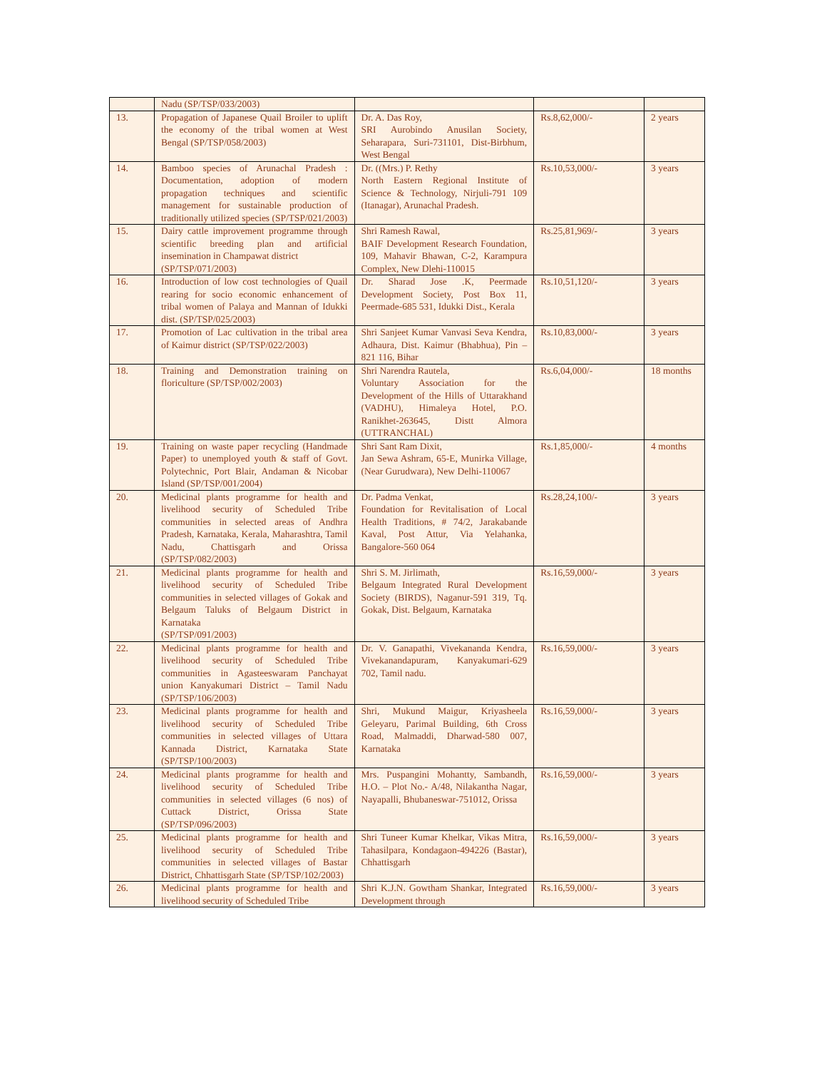| | Nadu (SP/TSP/033/2003) | | | |
| 13. | Propagation of Japanese Quail Broiler to uplift the economy of the tribal women at West Bengal (SP/TSP/058/2003) | Dr. A. Das Roy, SRI Aurobindo Anusilan Society, Seharapara, Suri-731101, Dist-Birbhum, West Bengal | Rs.8,62,000/- | 2 years |
| 14. | Bamboo species of Arunachal Pradesh : Documentation, adoption of modern propagation techniques and scientific management for sustainable production of traditionally utilized species (SP/TSP/021/2003) | Dr. ((Mrs.) P. Rethy North Eastern Regional Institute of Science & Technology, Nirjuli-791 109 (Itanagar), Arunachal Pradesh. | Rs.10,53,000/- | 3 years |
| 15. | Dairy cattle improvement programme through scientific breeding plan and artificial insemination in Champawat district (SP/TSP/071/2003) | Shri Ramesh Rawal, BAIF Development Research Foundation, 109, Mahavir Bhawan, C-2, Karampura Complex, New Dlehi-110015 | Rs.25,81,969/- | 3 years |
| 16. | Introduction of low cost technologies of Quail rearing for socio economic enhancement of tribal women of Palaya and Mannan of Idukki dist. (SP/TSP/025/2003) | Dr. Sharad Jose .K, Peermade Development Society, Post Box 11, Peermade-685 531, Idukki Dist., Kerala | Rs.10,51,120/- | 3 years |
| 17. | Promotion of Lac cultivation in the tribal area of Kaimur district (SP/TSP/022/2003) | Shri Sanjeet Kumar Vanvasi Seva Kendra, Adhaura, Dist. Kaimur (Bhabhua), Pin – 821 116, Bihar | Rs.10,83,000/- | 3 years |
| 18. | Training and Demonstration training on floriculture (SP/TSP/002/2003) | Shri Narendra Rautela, Voluntary Association for the Development of the Hills of Uttarakhand (VADHU), Himaleya Hotel, P.O. Ranikhet-263645, Distt Almora (UTTRANCHAL) | Rs.6,04,000/- | 18 months |
| 19. | Training on waste paper recycling (Handmade Paper) to unemployed youth & staff of Govt. Polytechnic, Port Blair, Andaman & Nicobar Island (SP/TSP/001/2004) | Shri Sant Ram Dixit, Jan Sewa Ashram, 65-E, Munirka Village, (Near Gurudwara), New Delhi-110067 | Rs.1,85,000/- | 4 months |
| 20. | Medicinal plants programme for health and livelihood security of Scheduled Tribe communities in selected areas of Andhra Pradesh, Karnataka, Kerala, Maharashtra, Tamil Nadu, Chattisgarh and Orissa (SP/TSP/082/2003) | Dr. Padma Venkat, Foundation for Revitalisation of Local Health Traditions, # 74/2, Jarakabande Kaval, Post Attur, Via Yelahanka, Bangalore-560 064 | Rs.28,24,100/- | 3 years |
| 21. | Medicinal plants programme for health and livelihood security of Scheduled Tribe communities in selected villages of Gokak and Belgaum Taluks of Belgaum District in Karnataka (SP/TSP/091/2003) | Shri S. M. Jirlimath, Belgaum Integrated Rural Development Society (BIRDS), Naganur-591 319, Tq. Gokak, Dist. Belgaum, Karnataka | Rs.16,59,000/- | 3 years |
| 22. | Medicinal plants programme for health and livelihood security of Scheduled Tribe communities in Agasteeswaram Panchayat union Kanyakumari District – Tamil Nadu (SP/TSP/106/2003) | Dr. V. Ganapathi, Vivekananda Kendra, Vivekanandapuram, Kanyakumari-629 702, Tamil nadu. | Rs.16,59,000/- | 3 years |
| 23. | Medicinal plants programme for health and livelihood security of Scheduled Tribe communities in selected villages of Uttara Kannada District, Karnataka State (SP/TSP/100/2003) | Shri, Mukund Maigur, Kriyasheela Geleyaru, Parimal Building, 6th Cross Road, Malmaddi, Dharwad-580 007, Karnataka | Rs.16,59,000/- | 3 years |
| 24. | Medicinal plants programme for health and livelihood security of Scheduled Tribe communities in selected villages (6 nos) of Cuttack District, Orissa State (SP/TSP/096/2003) | Mrs. Puspangini Mohantty, Sambandh, H.O. – Plot No.- A/48, Nilakantha Nagar, Nayapalli, Bhubaneswar-751012, Orissa | Rs.16,59,000/- | 3 years |
| 25. | Medicinal plants programme for health and livelihood security of Scheduled Tribe communities in selected villages of Bastar District, Chhattisgarh State (SP/TSP/102/2003) | Shri Tuneer Kumar Khelkar, Vikas Mitra, Tahasilpara, Kondagaon-494226 (Bastar), Chhattisgarh | Rs.16,59,000/- | 3 years |
| 26. | Medicinal plants programme for health and livelihood security of Scheduled Tribe | Shri K.J.N. Gowtham Shankar, Integrated Development through | Rs.16,59,000/- | 3 years |